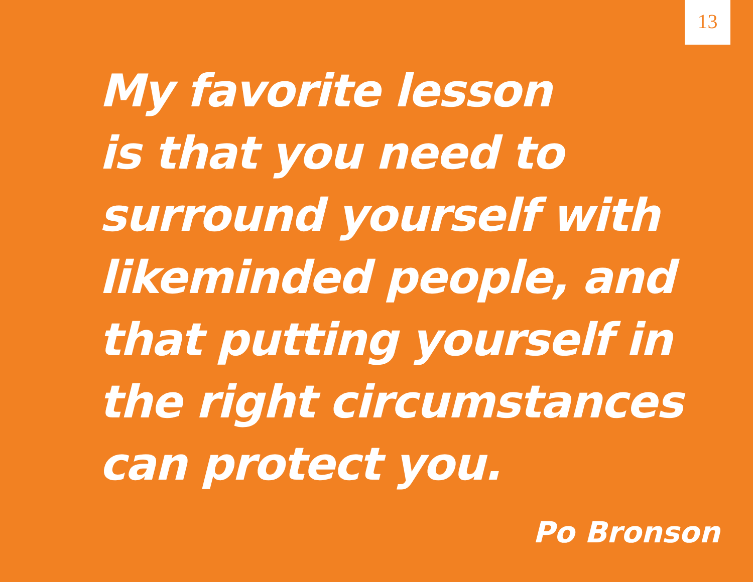13
My favorite lesson
is that you need to
surround yourself with
likeminded people, and
that putting yourself in
the right circumstances
can protect you.
Po Bronson